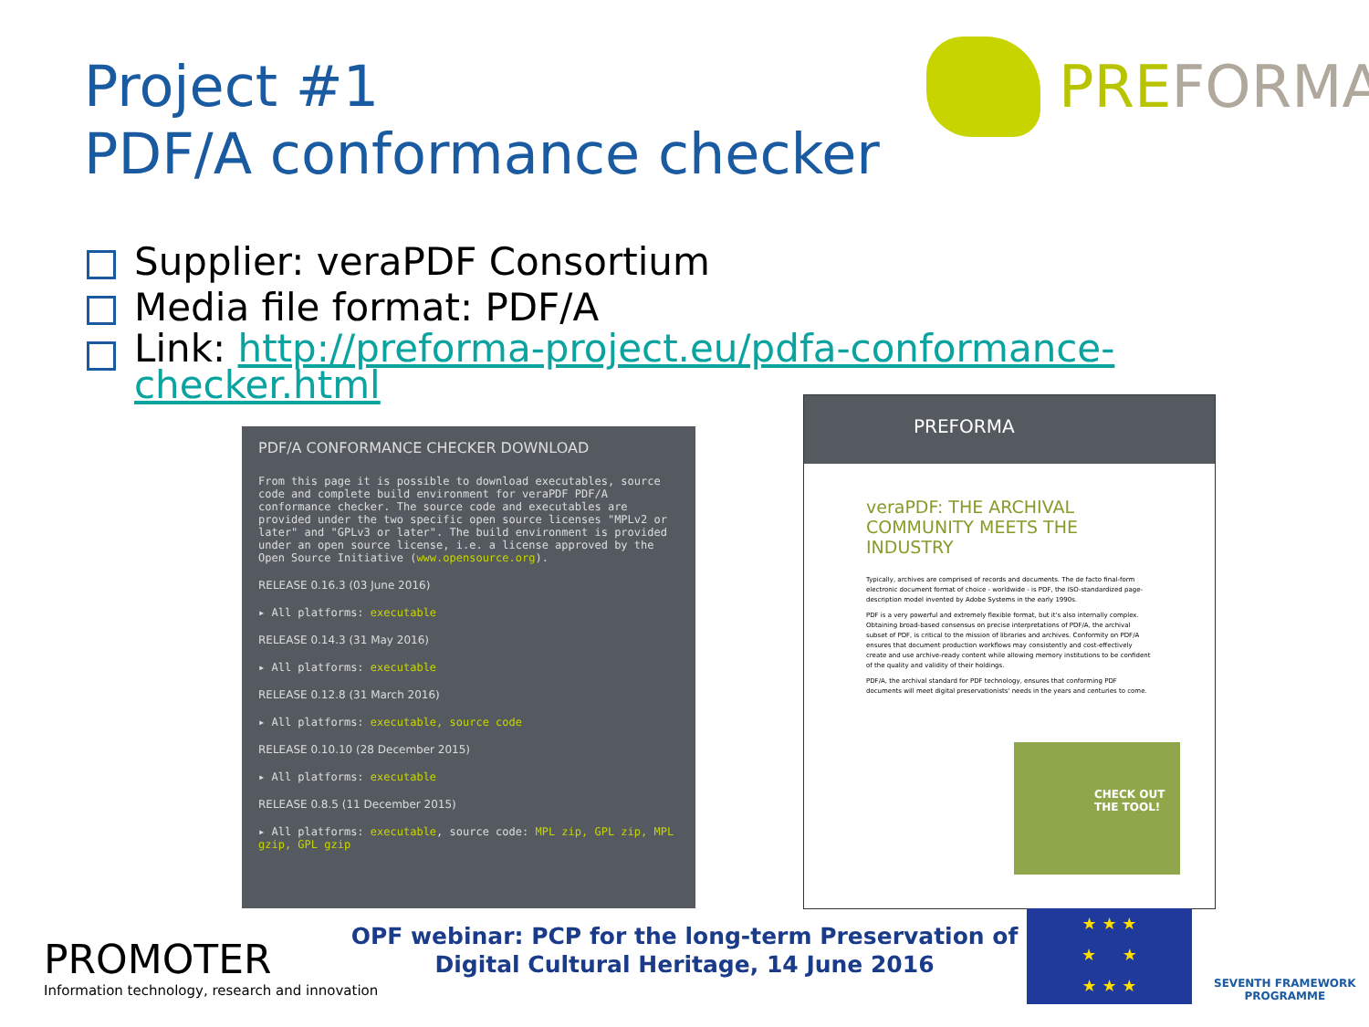Project #1
PDF/A conformance checker
PREFORMA
Supplier: veraPDF Consortium
Media file format: PDF/A
Link: http://preforma-project.eu/pdfa-conformance-checker.html
PDF/A CONFORMANCE CHECKER DOWNLOAD
From this page it is possible to download executables, source code and complete build environment for veraPDF PDF/A conformance checker. The source code and executables are provided under the two specific open source licenses "MPLv2 or later" and "GPLv3 or later". The build environment is provided under an open source license, i.e. a license approved by the Open Source Initiative (www.opensource.org).
RELEASE 0.16.3 (03 June 2016)
▸ All platforms: executable
RELEASE 0.14.3 (31 May 2016)
▸ All platforms: executable
RELEASE 0.12.8 (31 March 2016)
▸ All platforms: executable, source code
RELEASE 0.10.10 (28 December 2015)
▸ All platforms: executable
RELEASE 0.8.5 (11 December 2015)
▸ All platforms: executable, source code: MPL zip, GPL zip, MPL gzip, GPL gzip
PREFORMA
veraPDF: THE ARCHIVAL
COMMUNITY MEETS THE INDUSTRY
Typically, archives are comprised of records and documents. The de facto final-form electronic document format of choice - worldwide - is PDF, the ISO-standardized page-description model invented by Adobe Systems in the early 1990s.
PDF is a very powerful and extremely flexible format, but it's also internally complex. Obtaining broad-based consensus on precise interpretations of PDF/A, the archival subset of PDF, is critical to the mission of libraries and archives. Conformity on PDF/A ensures that document production workflows may consistently and cost-effectively create and use archive-ready content while allowing memory institutions to be confident of the quality and validity of their holdings.
PDF/A, the archival standard for PDF technology, ensures that conforming PDF documents will meet digital preservationists' needs in the years and centuries to come.
CHECK OUT THE TOOL!
PROMOTER
Information technology, research and innovation
OPF webinar: PCP for the long-term Preservation of Digital Cultural Heritage, 14 June 2016
★ ★ ★
★ ★
★ ★ ★
SEVENTH FRAMEWORK
PROGRAMME